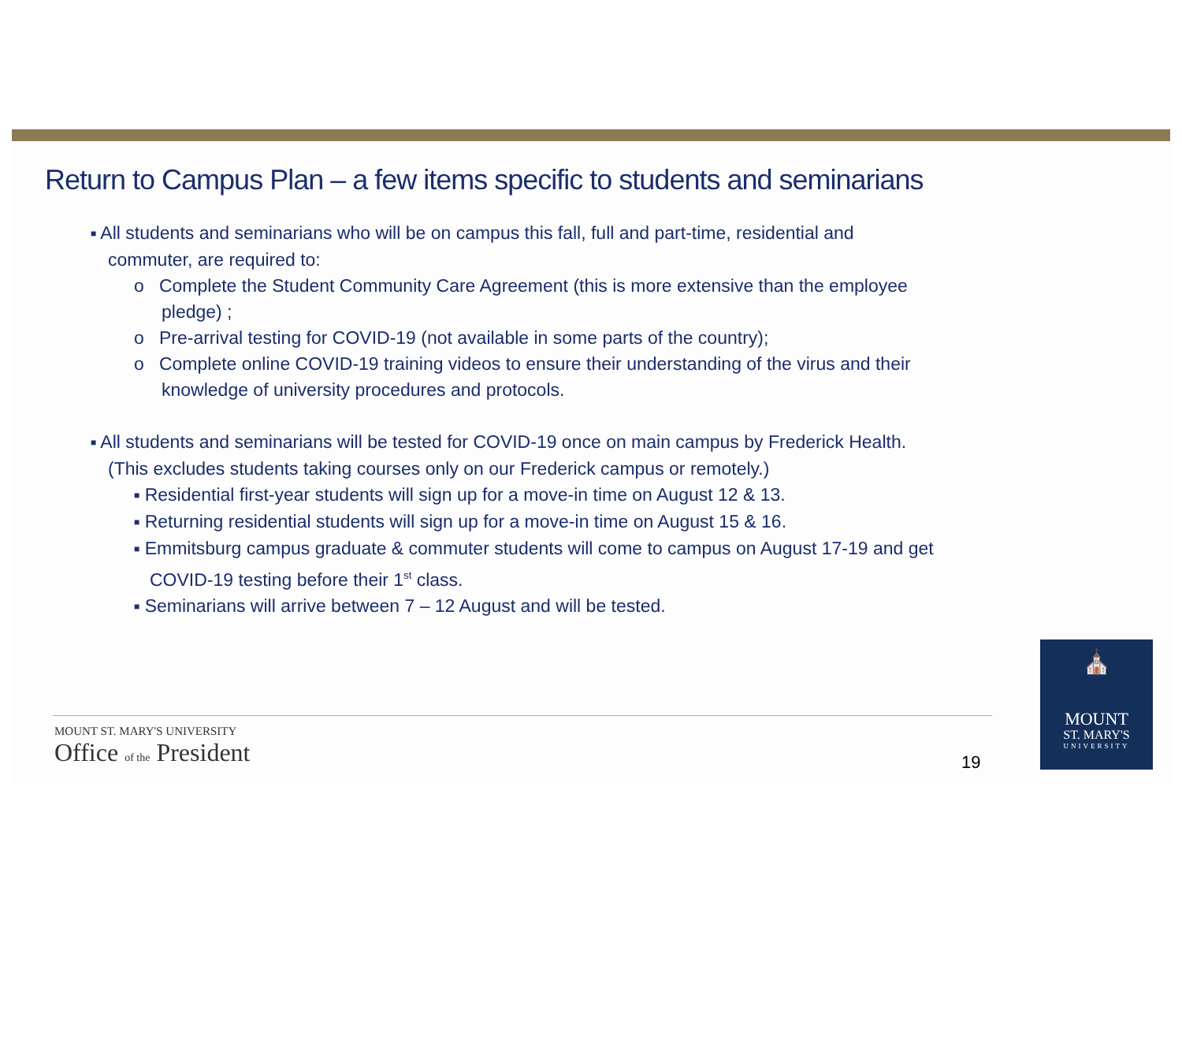Return to Campus Plan – a few items specific to students and seminarians
■ All students and seminarians who will be on campus this fall, full and part-time, residential and commuter, are required to:
o Complete the Student Community Care Agreement (this is more extensive than the employee pledge) ;
o Pre-arrival testing for COVID-19 (not available in some parts of the country);
o Complete online COVID-19 training videos to ensure their understanding of the virus and their knowledge of university procedures and protocols.
■ All students and seminarians will be tested for COVID-19 once on main campus by Frederick Health. (This excludes students taking courses only on our Frederick campus or remotely.)
■ Residential first-year students will sign up for a move-in time on August 12 & 13.
■ Returning residential students will sign up for a move-in time on August 15 & 16.
■ Emmitsburg campus graduate & commuter students will come to campus on August 17-19 and get COVID-19 testing before their 1<sup>st</sup> class.
■ Seminarians will arrive between 7 – 12 August and will be tested.
MOUNT ST. MARY'S UNIVERSITY
Office of the President
19
⛪
MOUNT
ST. MARY'S
UNIVERSITY